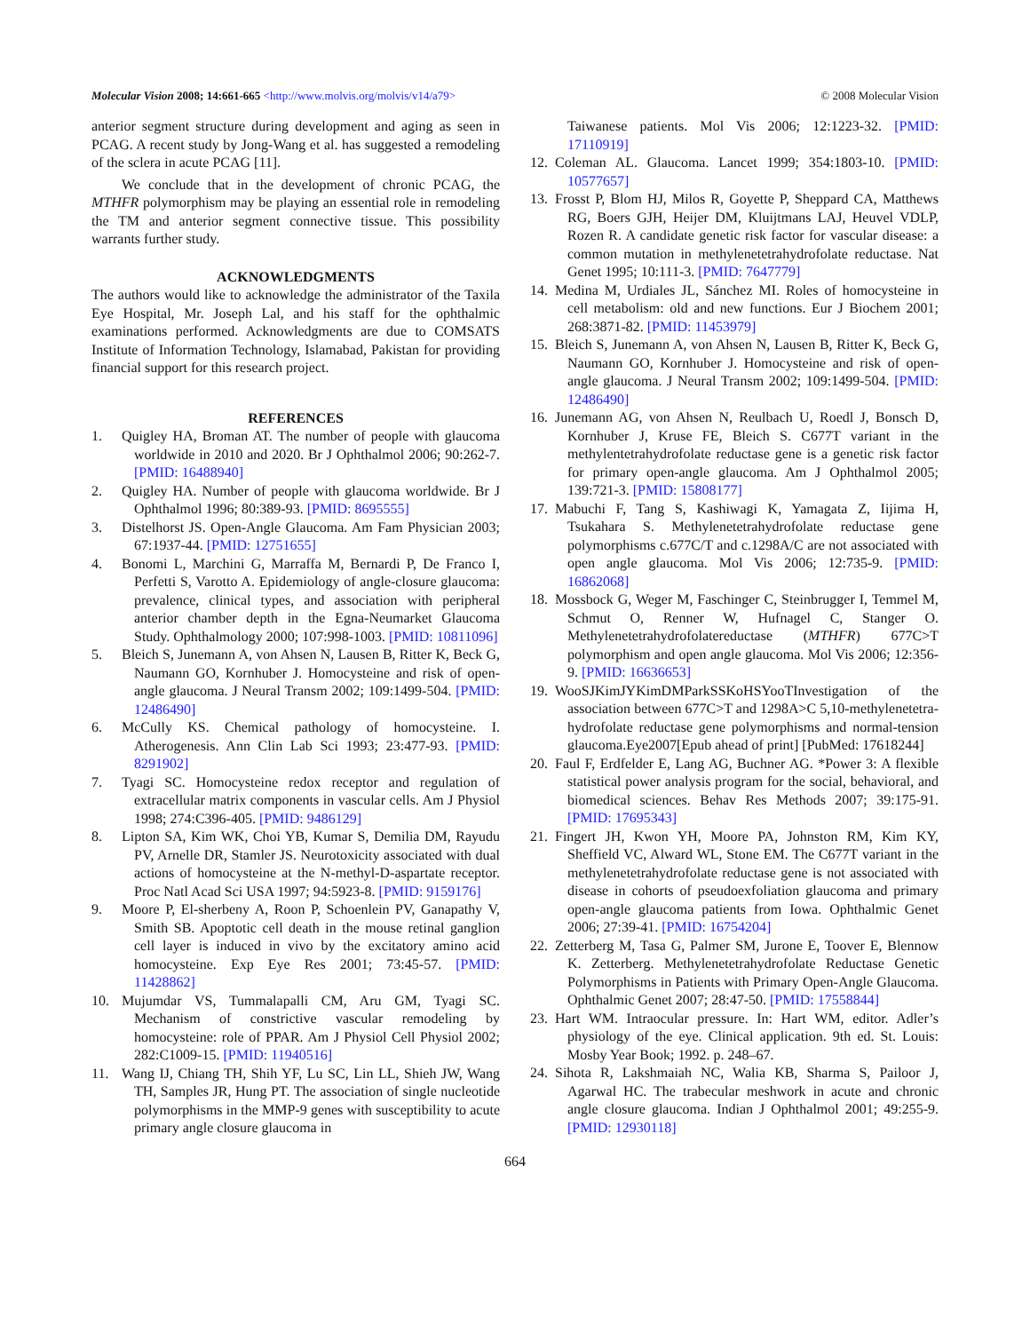Molecular Vision 2008; 14:661-665 <http://www.molvis.org/molvis/v14/a79> © 2008 Molecular Vision
anterior segment structure during development and aging as seen in PCAG. A recent study by Jong-Wang et al. has suggested a remodeling of the sclera in acute PCAG [11].
We conclude that in the development of chronic PCAG, the MTHFR polymorphism may be playing an essential role in remodeling the TM and anterior segment connective tissue. This possibility warrants further study.
ACKNOWLEDGMENTS
The authors would like to acknowledge the administrator of the Taxila Eye Hospital, Mr. Joseph Lal, and his staff for the ophthalmic examinations performed. Acknowledgments are due to COMSATS Institute of Information Technology, Islamabad, Pakistan for providing financial support for this research project.
REFERENCES
1. Quigley HA, Broman AT. The number of people with glaucoma worldwide in 2010 and 2020. Br J Ophthalmol 2006; 90:262-7. [PMID: 16488940]
2. Quigley HA. Number of people with glaucoma worldwide. Br J Ophthalmol 1996; 80:389-93. [PMID: 8695555]
3. Distelhorst JS. Open-Angle Glaucoma. Am Fam Physician 2003; 67:1937-44. [PMID: 12751655]
4. Bonomi L, Marchini G, Marraffa M, Bernardi P, De Franco I, Perfetti S, Varotto A. Epidemiology of angle-closure glaucoma: prevalence, clinical types, and association with peripheral anterior chamber depth in the Egna-Neumarket Glaucoma Study. Ophthalmology 2000; 107:998-1003. [PMID: 10811096]
5. Bleich S, Junemann A, von Ahsen N, Lausen B, Ritter K, Beck G, Naumann GO, Kornhuber J. Homocysteine and risk of open-angle glaucoma. J Neural Transm 2002; 109:1499-504. [PMID: 12486490]
6. McCully KS. Chemical pathology of homocysteine. I. Atherogenesis. Ann Clin Lab Sci 1993; 23:477-93. [PMID: 8291902]
7. Tyagi SC. Homocysteine redox receptor and regulation of extracellular matrix components in vascular cells. Am J Physiol 1998; 274:C396-405. [PMID: 9486129]
8. Lipton SA, Kim WK, Choi YB, Kumar S, Demilia DM, Rayudu PV, Arnelle DR, Stamler JS. Neurotoxicity associated with dual actions of homocysteine at the N-methyl-D-aspartate receptor. Proc Natl Acad Sci USA 1997; 94:5923-8. [PMID: 9159176]
9. Moore P, El-sherbeny A, Roon P, Schoenlein PV, Ganapathy V, Smith SB. Apoptotic cell death in the mouse retinal ganglion cell layer is induced in vivo by the excitatory amino acid homocysteine. Exp Eye Res 2001; 73:45-57. [PMID: 11428862]
10. Mujumdar VS, Tummalapalli CM, Aru GM, Tyagi SC. Mechanism of constrictive vascular remodeling by homocysteine: role of PPAR. Am J Physiol Cell Physiol 2002; 282:C1009-15. [PMID: 11940516]
11. Wang IJ, Chiang TH, Shih YF, Lu SC, Lin LL, Shieh JW, Wang TH, Samples JR, Hung PT. The association of single nucleotide polymorphisms in the MMP-9 genes with susceptibility to acute primary angle closure glaucoma in
Taiwanese patients. Mol Vis 2006; 12:1223-32. [PMID: 17110919]
12. Coleman AL. Glaucoma. Lancet 1999; 354:1803-10. [PMID: 10577657]
13. Frosst P, Blom HJ, Milos R, Goyette P, Sheppard CA, Matthews RG, Boers GJH, Heijer DM, Kluijtmans LAJ, Heuvel VDLP, Rozen R. A candidate genetic risk factor for vascular disease: a common mutation in methylenetetrahydrofolate reductase. Nat Genet 1995; 10:111-3. [PMID: 7647779]
14. Medina M, Urdiales JL, Sánchez MI. Roles of homocysteine in cell metabolism: old and new functions. Eur J Biochem 2001; 268:3871-82. [PMID: 11453979]
15. Bleich S, Junemann A, von Ahsen N, Lausen B, Ritter K, Beck G, Naumann GO, Kornhuber J. Homocysteine and risk of open-angle glaucoma. J Neural Transm 2002; 109:1499-504. [PMID: 12486490]
16. Junemann AG, von Ahsen N, Reulbach U, Roedl J, Bonsch D, Kornhuber J, Kruse FE, Bleich S. C677T variant in the methylentetrahydrofolate reductase gene is a genetic risk factor for primary open-angle glaucoma. Am J Ophthalmol 2005; 139:721-3. [PMID: 15808177]
17. Mabuchi F, Tang S, Kashiwagi K, Yamagata Z, Iijima H, Tsukahara S. Methylenetetrahydrofolate reductase gene polymorphisms c.677C/T and c.1298A/C are not associated with open angle glaucoma. Mol Vis 2006; 12:735-9. [PMID: 16862068]
18. Mossbock G, Weger M, Faschinger C, Steinbrugger I, Temmel M, Schmut O, Renner W, Hufnagel C, Stanger O. Methylenetetrahydrofolatereductase (MTHFR) 677C>T polymorphism and open angle glaucoma. Mol Vis 2006; 12:356-9. [PMID: 16636653]
19. WooSJKimJYKimDMParkSSKoHSYooTInvestigation of the association between 677C>T and 1298A>C 5,10-methylenetetra-hydrofolate reductase gene polymorphisms and normal-tension glaucoma.Eye2007[Epub ahead of print] [PubMed: 17618244]
20. Faul F, Erdfelder E, Lang AG, Buchner AG. *Power 3: A flexible statistical power analysis program for the social, behavioral, and biomedical sciences. Behav Res Methods 2007; 39:175-91. [PMID: 17695343]
21. Fingert JH, Kwon YH, Moore PA, Johnston RM, Kim KY, Sheffield VC, Alward WL, Stone EM. The C677T variant in the methylenetetrahydrofolate reductase gene is not associated with disease in cohorts of pseudoexfoliation glaucoma and primary open-angle glaucoma patients from Iowa. Ophthalmic Genet 2006; 27:39-41. [PMID: 16754204]
22. Zetterberg M, Tasa G, Palmer SM, Jurone E, Toover E, Blennow K. Zetterberg. Methylenetetrahydrofolate Reductase Genetic Polymorphisms in Patients with Primary Open-Angle Glaucoma. Ophthalmic Genet 2007; 28:47-50. [PMID: 17558844]
23. Hart WM. Intraocular pressure. In: Hart WM, editor. Adler’s physiology of the eye. Clinical application. 9th ed. St. Louis: Mosby Year Book; 1992. p. 248–67.
24. Sihota R, Lakshmaiah NC, Walia KB, Sharma S, Pailoor J, Agarwal HC. The trabecular meshwork in acute and chronic angle closure glaucoma. Indian J Ophthalmol 2001; 49:255-9. [PMID: 12930118]
664